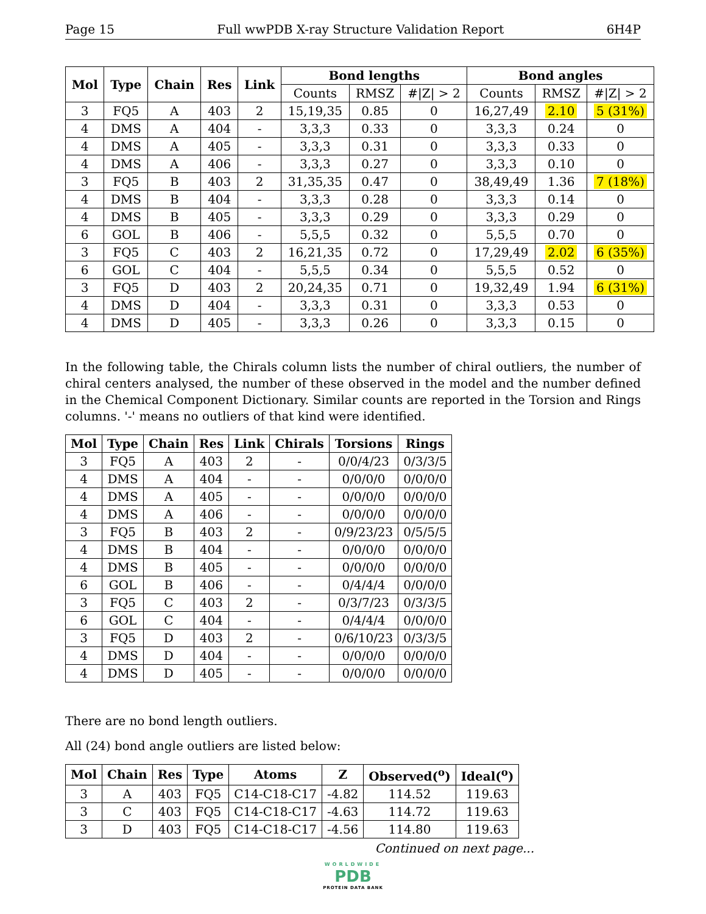Page 15 Full wwPDB X-ray Structure Validation Report 6H4P
| Mol | Type | Chain | Res | Link | Bond lengths | | | Bond angles | | |
| --- | --- | --- | --- | --- | --- | --- | --- | --- | --- | --- |
| | | | | | Counts | RMSZ | #/Z/ > 2 | Counts | RMSZ | #/Z/ > 2 |
| 3 | FQ5 | A | 403 | 2 | 15,19,35 | 0.85 | 0 | 16,27,49 | 2.10 | 5 (31%) |
| 4 | DMS | A | 404 | - | 3,3,3 | 0.33 | 0 | 3,3,3 | 0.24 | 0 |
| 4 | DMS | A | 405 | - | 3,3,3 | 0.31 | 0 | 3,3,3 | 0.33 | 0 |
| 4 | DMS | A | 406 | - | 3,3,3 | 0.27 | 0 | 3,3,3 | 0.10 | 0 |
| 3 | FQ5 | B | 403 | 2 | 31,35,35 | 0.47 | 0 | 38,49,49 | 1.36 | 7 (18%) |
| 4 | DMS | B | 404 | - | 3,3,3 | 0.28 | 0 | 3,3,3 | 0.14 | 0 |
| 4 | DMS | B | 405 | - | 3,3,3 | 0.29 | 0 | 3,3,3 | 0.29 | 0 |
| 6 | GOL | B | 406 | - | 5,5,5 | 0.32 | 0 | 5,5,5 | 0.70 | 0 |
| 3 | FQ5 | C | 403 | 2 | 16,21,35 | 0.72 | 0 | 17,29,49 | 2.02 | 6 (35%) |
| 6 | GOL | C | 404 | - | 5,5,5 | 0.34 | 0 | 5,5,5 | 0.52 | 0 |
| 3 | FQ5 | D | 403 | 2 | 20,24,35 | 0.71 | 0 | 19,32,49 | 1.94 | 6 (31%) |
| 4 | DMS | D | 404 | - | 3,3,3 | 0.31 | 0 | 3,3,3 | 0.53 | 0 |
| 4 | DMS | D | 405 | - | 3,3,3 | 0.26 | 0 | 3,3,3 | 0.15 | 0 |
In the following table, the Chirals column lists the number of chiral outliers, the number of chiral centers analysed, the number of these observed in the model and the number defined in the Chemical Component Dictionary. Similar counts are reported in the Torsion and Rings columns. '-' means no outliers of that kind were identified.
| Mol | Type | Chain | Res | Link | Chirals | Torsions | Rings |
| --- | --- | --- | --- | --- | --- | --- | --- |
| 3 | FQ5 | A | 403 | 2 | - | 0/0/4/23 | 0/3/3/5 |
| 4 | DMS | A | 404 | - | - | 0/0/0/0 | 0/0/0/0 |
| 4 | DMS | A | 405 | - | - | 0/0/0/0 | 0/0/0/0 |
| 4 | DMS | A | 406 | - | - | 0/0/0/0 | 0/0/0/0 |
| 3 | FQ5 | B | 403 | 2 | - | 0/9/23/23 | 0/5/5/5 |
| 4 | DMS | B | 404 | - | - | 0/0/0/0 | 0/0/0/0 |
| 4 | DMS | B | 405 | - | - | 0/0/0/0 | 0/0/0/0 |
| 6 | GOL | B | 406 | - | - | 0/4/4/4 | 0/0/0/0 |
| 3 | FQ5 | C | 403 | 2 | - | 0/3/7/23 | 0/3/3/5 |
| 6 | GOL | C | 404 | - | - | 0/4/4/4 | 0/0/0/0 |
| 3 | FQ5 | D | 403 | 2 | - | 0/6/10/23 | 0/3/3/5 |
| 4 | DMS | D | 404 | - | - | 0/0/0/0 | 0/0/0/0 |
| 4 | DMS | D | 405 | - | - | 0/0/0/0 | 0/0/0/0 |
There are no bond length outliers.
All (24) bond angle outliers are listed below:
| Mol | Chain | Res | Type | Atoms | Z | Observed(<sup>o</sup>) | Ideal(<sup>o</sup>) |
| --- | --- | --- | --- | --- | --- | --- | --- |
| 3 | A | 403 | FQ5 | C14-C18-C17 | -4.82 | 114.52 | 119.63 |
| 3 | C | 403 | FQ5 | C14-C18-C17 | -4.63 | 114.72 | 119.63 |
| 3 | D | 403 | FQ5 | C14-C18-C17 | -4.56 | 114.80 | 119.63 |
Continued on next page...
WORLDWIDE
PDB
PROTEIN DATA BANK